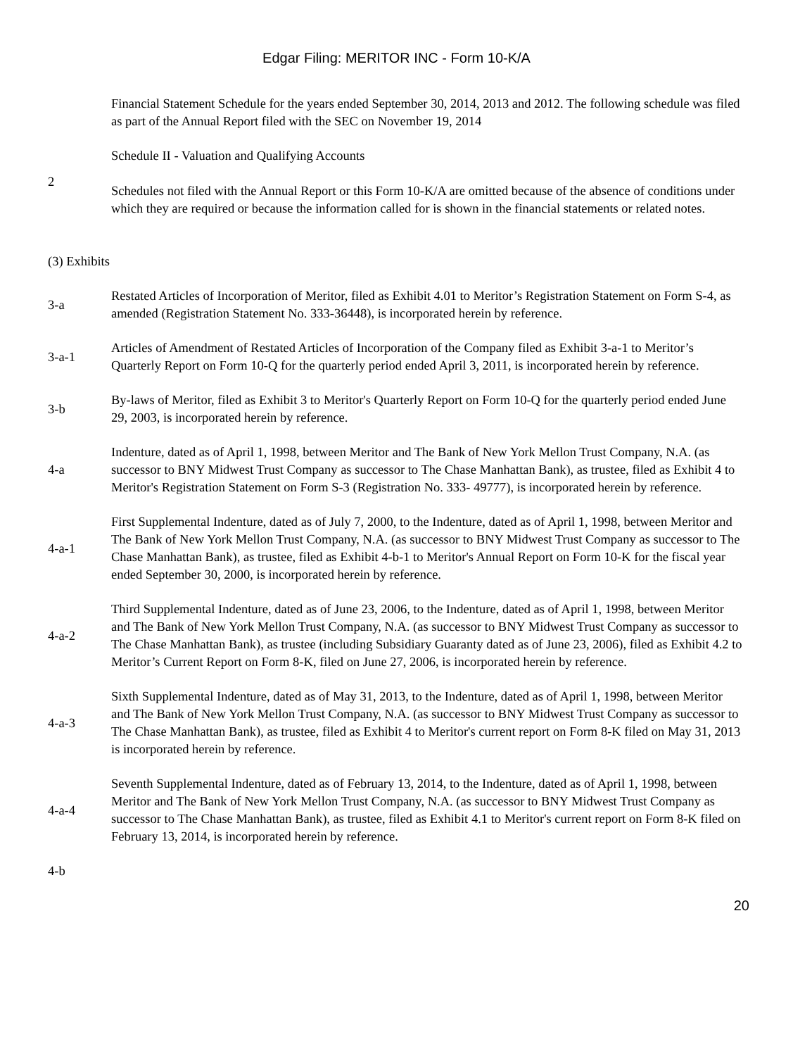Edgar Filing: MERITOR INC - Form 10-K/A
Financial Statement Schedule for the years ended September 30, 2014, 2013 and 2012. The following schedule was filed as part of the Annual Report filed with the SEC on November 19, 2014
2
Schedule II - Valuation and Qualifying Accounts
Schedules not filed with the Annual Report or this Form 10-K/A are omitted because of the absence of conditions under which they are required or because the information called for is shown in the financial statements or related notes.
(3) Exhibits
3-a
Restated Articles of Incorporation of Meritor, filed as Exhibit 4.01 to Meritor’s Registration Statement on Form S-4, as amended (Registration Statement No. 333-36448), is incorporated herein by reference.
3-a-1
Articles of Amendment of Restated Articles of Incorporation of the Company filed as Exhibit 3-a-1 to Meritor’s Quarterly Report on Form 10-Q for the quarterly period ended April 3, 2011, is incorporated herein by reference.
3-b
By-laws of Meritor, filed as Exhibit 3 to Meritor's Quarterly Report on Form 10-Q for the quarterly period ended June 29, 2003, is incorporated herein by reference.
4-a
Indenture, dated as of April 1, 1998, between Meritor and The Bank of New York Mellon Trust Company, N.A. (as successor to BNY Midwest Trust Company as successor to The Chase Manhattan Bank), as trustee, filed as Exhibit 4 to Meritor's Registration Statement on Form S-3 (Registration No. 333- 49777), is incorporated herein by reference.
4-a-1
First Supplemental Indenture, dated as of July 7, 2000, to the Indenture, dated as of April 1, 1998, between Meritor and The Bank of New York Mellon Trust Company, N.A. (as successor to BNY Midwest Trust Company as successor to The Chase Manhattan Bank), as trustee, filed as Exhibit 4-b-1 to Meritor's Annual Report on Form 10-K for the fiscal year ended September 30, 2000, is incorporated herein by reference.
4-a-2
Third Supplemental Indenture, dated as of June 23, 2006, to the Indenture, dated as of April 1, 1998, between Meritor and The Bank of New York Mellon Trust Company, N.A. (as successor to BNY Midwest Trust Company as successor to The Chase Manhattan Bank), as trustee (including Subsidiary Guaranty dated as of June 23, 2006), filed as Exhibit 4.2 to Meritor’s Current Report on Form 8-K, filed on June 27, 2006, is incorporated herein by reference.
4-a-3
Sixth Supplemental Indenture, dated as of May 31, 2013, to the Indenture, dated as of April 1, 1998, between Meritor and The Bank of New York Mellon Trust Company, N.A. (as successor to BNY Midwest Trust Company as successor to The Chase Manhattan Bank), as trustee, filed as Exhibit 4 to Meritor's current report on Form 8-K filed on May 31, 2013 is incorporated herein by reference.
4-a-4
Seventh Supplemental Indenture, dated as of February 13, 2014, to the Indenture, dated as of April 1, 1998, between Meritor and The Bank of New York Mellon Trust Company, N.A. (as successor to BNY Midwest Trust Company as successor to The Chase Manhattan Bank), as trustee, filed as Exhibit 4.1 to Meritor's current report on Form 8-K filed on February 13, 2014, is incorporated herein by reference.
4-b
20